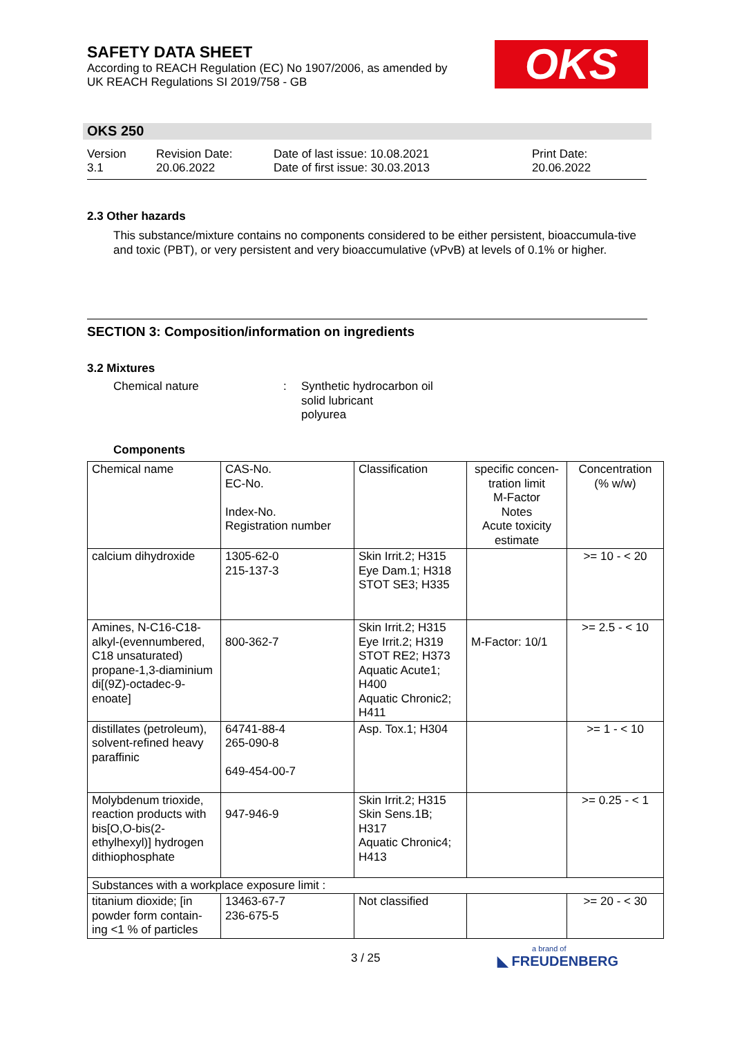SAFETY DATA SHEET
According to REACH Regulation (EC) No 1907/2006, as amended by
UK REACH Regulations SI 2019/758 - GB
OKS
OKS 250
Version
3.1
Revision Date:
20.06.2022
Date of last issue: 10.08.2021
Date of first issue: 30.03.2013
Print Date:
20.06.2022
2.3 Other hazards
This substance/mixture contains no components considered to be either persistent, bioaccumula-tive and toxic (PBT), or very persistent and very bioaccumulative (vPvB) at levels of 0.1% or higher.
SECTION 3: Composition/information on ingredients
3.2 Mixtures
Chemical nature : Synthetic hydrocarbon oil
solid lubricant
polyurea
Components
| Chemical name | CAS-No. EC-No. Index-No. Registration number | Classification | specific concen-tration limit M-Factor Notes Acute toxicity estimate | Concentration (% w/w) |
| calcium dihydroxide | 1305-62-0 215-137-3 | Skin Irrit.2; H315 Eye Dam.1; H318 STOT SE3; H335 | | >= 10 - < 20 |
| Amines, N-C16-C18-alkyl-(evennumbered, C18 unsaturated) propane-1,3-diaminium di[(9Z)-octadec-9-enoate] | 800-362-7 | Skin Irrit.2; H315 Eye Irrit.2; H319 STOT RE2; H373 Aquatic Acute1; H400 Aquatic Chronic2; H411 | M-Factor: 10/1 | >= 2.5 - < 10 |
| distillates (petroleum), solvent-refined heavy paraffinic | 64741-88-4 265-090-8 649-454-00-7 | Asp. Tox.1; H304 | | >= 1 - < 10 |
| Molybdenum trioxide, reaction products with bis[O,O-bis(2-ethylhexyl)] hydrogen dithiophosphate | 947-946-9 | Skin Irrit.2; H315 Skin Sens.1B; H317 Aquatic Chronic4; H413 | | >= 0.25 - < 1 |
| Substances with a workplace exposure limit : | | | | |
| titanium dioxide; [in powder form contain-ing <1 % of particles | 13463-67-7 236-675-5 | Not classified | | >= 20 - < 30 |
3 / 25
a brand of
◣ FREUDENBERG